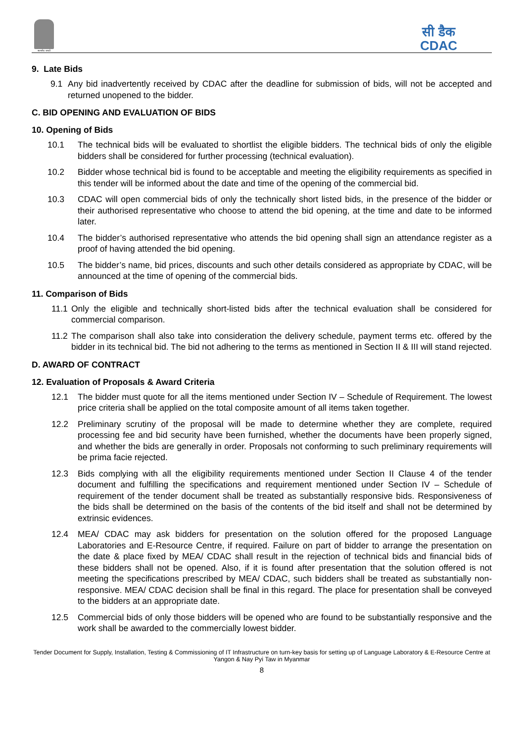सत्यमेव जयते
सी डैक
CDAC
9. Late Bids
9.1 Any bid inadvertently received by CDAC after the deadline for submission of bids, will not be accepted and returned unopened to the bidder.
C. BID OPENING AND EVALUATION OF BIDS
10. Opening of Bids
10.1 The technical bids will be evaluated to shortlist the eligible bidders. The technical bids of only the eligible bidders shall be considered for further processing (technical evaluation).
10.2 Bidder whose technical bid is found to be acceptable and meeting the eligibility requirements as specified in this tender will be informed about the date and time of the opening of the commercial bid.
10.3 CDAC will open commercial bids of only the technically short listed bids, in the presence of the bidder or their authorised representative who choose to attend the bid opening, at the time and date to be informed later.
10.4 The bidder’s authorised representative who attends the bid opening shall sign an attendance register as a proof of having attended the bid opening.
10.5 The bidder’s name, bid prices, discounts and such other details considered as appropriate by CDAC, will be announced at the time of opening of the commercial bids.
11. Comparison of Bids
11.1 Only the eligible and technically short-listed bids after the technical evaluation shall be considered for commercial comparison.
11.2 The comparison shall also take into consideration the delivery schedule, payment terms etc. offered by the bidder in its technical bid. The bid not adhering to the terms as mentioned in Section II & III will stand rejected.
D. AWARD OF CONTRACT
12. Evaluation of Proposals & Award Criteria
12.1 The bidder must quote for all the items mentioned under Section IV – Schedule of Requirement. The lowest price criteria shall be applied on the total composite amount of all items taken together.
12.2 Preliminary scrutiny of the proposal will be made to determine whether they are complete, required processing fee and bid security have been furnished, whether the documents have been properly signed, and whether the bids are generally in order. Proposals not conforming to such preliminary requirements will be prima facie rejected.
12.3 Bids complying with all the eligibility requirements mentioned under Section II Clause 4 of the tender document and fulfilling the specifications and requirement mentioned under Section IV – Schedule of requirement of the tender document shall be treated as substantially responsive bids. Responsiveness of the bids shall be determined on the basis of the contents of the bid itself and shall not be determined by extrinsic evidences.
12.4 MEA/ CDAC may ask bidders for presentation on the solution offered for the proposed Language Laboratories and E-Resource Centre, if required. Failure on part of bidder to arrange the presentation on the date & place fixed by MEA/ CDAC shall result in the rejection of technical bids and financial bids of these bidders shall not be opened. Also, if it is found after presentation that the solution offered is not meeting the specifications prescribed by MEA/ CDAC, such bidders shall be treated as substantially non-responsive. MEA/ CDAC decision shall be final in this regard. The place for presentation shall be conveyed to the bidders at an appropriate date.
12.5 Commercial bids of only those bidders will be opened who are found to be substantially responsive and the work shall be awarded to the commercially lowest bidder.
Tender Document for Supply, Installation, Testing & Commissioning of IT Infrastructure on turn-key basis for setting up of Language Laboratory & E-Resource Centre at Yangon & Nay Pyi Taw in Myanmar
8